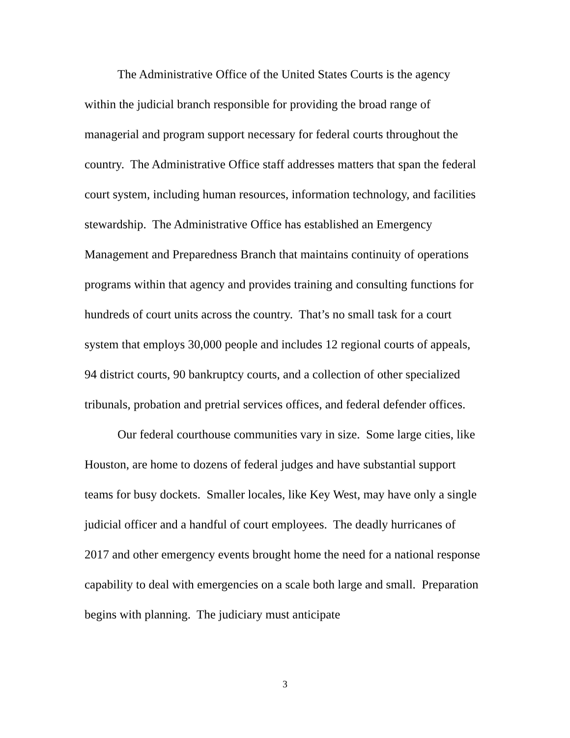The Administrative Office of the United States Courts is the agency within the judicial branch responsible for providing the broad range of managerial and program support necessary for federal courts throughout the country. The Administrative Office staff addresses matters that span the federal court system, including human resources, information technology, and facilities stewardship. The Administrative Office has established an Emergency Management and Preparedness Branch that maintains continuity of operations programs within that agency and provides training and consulting functions for hundreds of court units across the country. That’s no small task for a court system that employs 30,000 people and includes 12 regional courts of appeals, 94 district courts, 90 bankruptcy courts, and a collection of other specialized tribunals, probation and pretrial services offices, and federal defender offices.
Our federal courthouse communities vary in size. Some large cities, like Houston, are home to dozens of federal judges and have substantial support teams for busy dockets. Smaller locales, like Key West, may have only a single judicial officer and a handful of court employees. The deadly hurricanes of 2017 and other emergency events brought home the need for a national response capability to deal with emergencies on a scale both large and small. Preparation begins with planning. The judiciary must anticipate
3